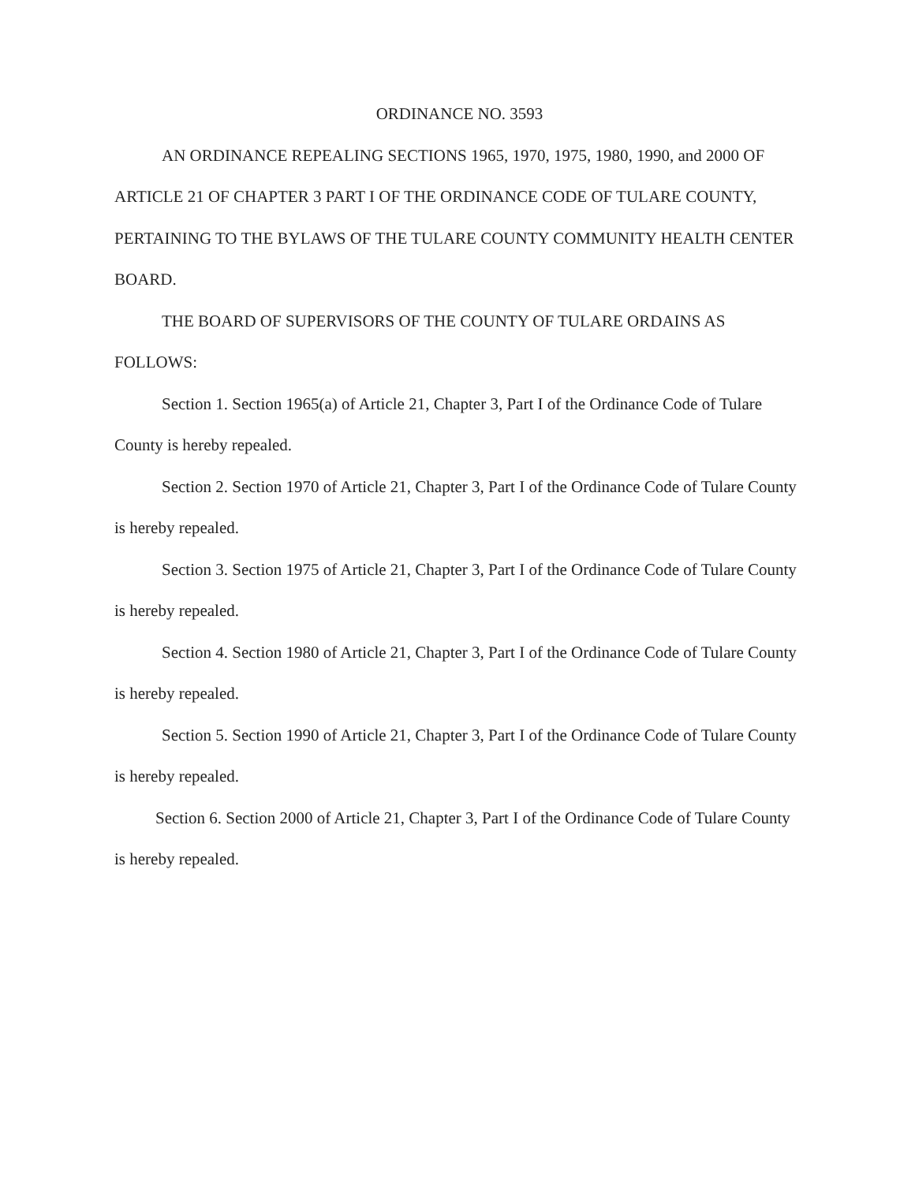ORDINANCE NO. 3593
AN ORDINANCE REPEALING SECTIONS 1965, 1970, 1975, 1980, 1990, and 2000 OF ARTICLE 21 OF CHAPTER 3 PART I OF THE ORDINANCE CODE OF TULARE COUNTY, PERTAINING TO THE BYLAWS OF THE TULARE COUNTY COMMUNITY HEALTH CENTER BOARD.
THE BOARD OF SUPERVISORS OF THE COUNTY OF TULARE ORDAINS AS FOLLOWS:
Section 1. Section 1965(a) of Article 21, Chapter 3, Part I of the Ordinance Code of Tulare County is hereby repealed.
Section 2. Section 1970 of Article 21, Chapter 3, Part I of the Ordinance Code of Tulare County is hereby repealed.
Section 3. Section 1975 of Article 21, Chapter 3, Part I of the Ordinance Code of Tulare County is hereby repealed.
Section 4. Section 1980 of Article 21, Chapter 3, Part I of the Ordinance Code of Tulare County is hereby repealed.
Section 5. Section 1990 of Article 21, Chapter 3, Part I of the Ordinance Code of Tulare County is hereby repealed.
Section 6. Section 2000 of Article 21, Chapter 3, Part I of the Ordinance Code of Tulare County is hereby repealed.